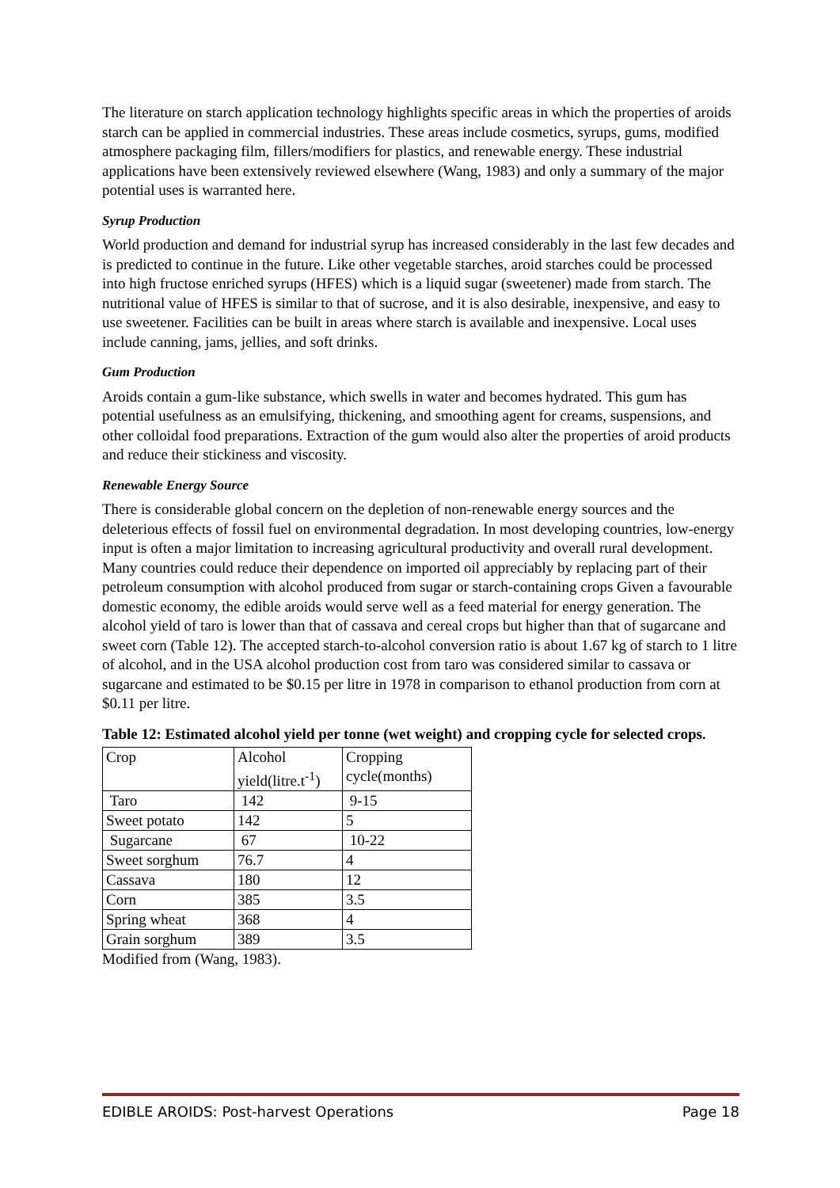The literature on starch application technology highlights specific areas in which the properties of aroids starch can be applied in commercial industries. These areas include cosmetics, syrups, gums, modified atmosphere packaging film, fillers/modifiers for plastics, and renewable energy. These industrial applications have been extensively reviewed elsewhere (Wang, 1983) and only a summary of the major potential uses is warranted here.
Syrup Production
World production and demand for industrial syrup has increased considerably in the last few decades and is predicted to continue in the future. Like other vegetable starches, aroid starches could be processed into high fructose enriched syrups (HFES) which is a liquid sugar (sweetener) made from starch. The nutritional value of HFES is similar to that of sucrose, and it is also desirable, inexpensive, and easy to use sweetener. Facilities can be built in areas where starch is available and inexpensive. Local uses include canning, jams, jellies, and soft drinks.
Gum Production
Aroids contain a gum-like substance, which swells in water and becomes hydrated. This gum has potential usefulness as an emulsifying, thickening, and smoothing agent for creams, suspensions, and other colloidal food preparations. Extraction of the gum would also alter the properties of aroid products and reduce their stickiness and viscosity.
Renewable Energy Source
There is considerable global concern on the depletion of non-renewable energy sources and the deleterious effects of fossil fuel on environmental degradation. In most developing countries, low-energy input is often a major limitation to increasing agricultural productivity and overall rural development. Many countries could reduce their dependence on imported oil appreciably by replacing part of their petroleum consumption with alcohol produced from sugar or starch-containing crops Given a favourable domestic economy, the edible aroids would serve well as a feed material for energy generation. The alcohol yield of taro is lower than that of cassava and cereal crops but higher than that of sugarcane and sweet corn (Table 12). The accepted starch-to-alcohol conversion ratio is about 1.67 kg of starch to 1 litre of alcohol, and in the USA alcohol production cost from taro was considered similar to cassava or sugarcane and estimated to be $0.15 per litre in 1978 in comparison to ethanol production from corn at $0.11 per litre.
Table 12: Estimated alcohol yield per tonne (wet weight) and cropping cycle for selected crops.
| Crop | Alcohol yield(litre.t<sup>-1</sup>) | Cropping cycle(months) |
| Taro | 142 | 9-15 |
| Sweet potato | 142 | 5 |
| Sugarcane | 67 | 10-22 |
| Sweet sorghum | 76.7 | 4 |
| Cassava | 180 | 12 |
| Corn | 385 | 3.5 |
| Spring wheat | 368 | 4 |
| Grain sorghum | 389 | 3.5 |
Modified from (Wang, 1983).
EDIBLE AROIDS: Post-harvest Operations Page 18